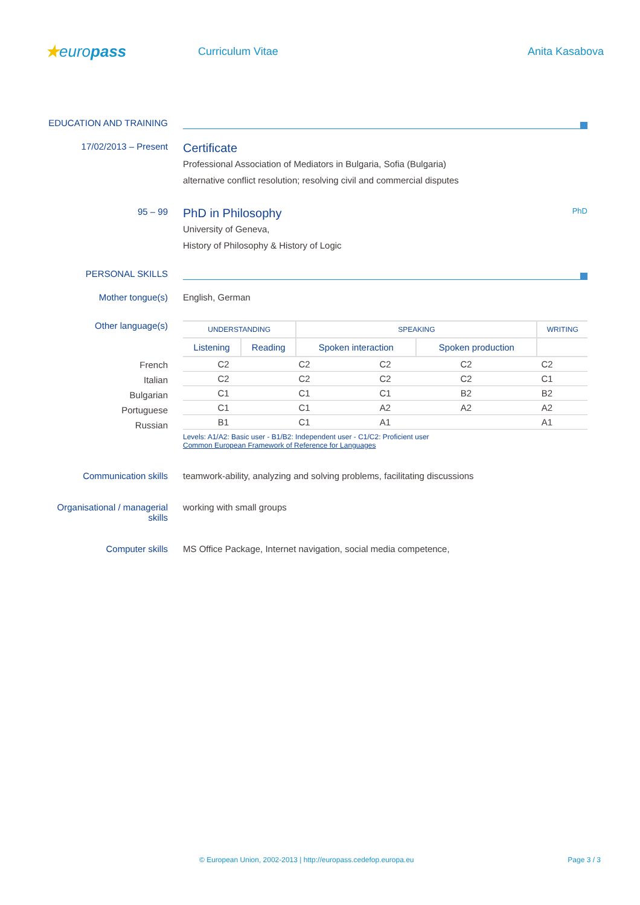★europass
Curriculum Vitae Anita Kasabova
EDUCATION AND TRAINING
17/02/2013 – Present
Certificate
Professional Association of Mediators in Bulgaria, Sofia (Bulgaria)
alternative conflict resolution; resolving civil and commercial disputes
95 – 99
PhD in Philosophy PhD
University of Geneva,
History of Philosophy & History of Logic
PERSONAL SKILLS
Mother tongue(s) English, German
Other language(s)
| UNDERSTANDING | | SPEAKING | | WRITING |
| --- | --- | --- | --- | --- |
| Listening | Reading | Spoken interaction | Spoken production | |
French
Italian
Bulgarian
Portuguese
Russian
| C2 | C2 | C2 | C2 | C2 |
| C2 | C2 | C2 | C2 | C1 |
| C1 | C1 | C1 | B2 | B2 |
| C1 | C1 | A2 | A2 | A2 |
| B1 | C1 | A1 | | A1 |
Levels: A1/A2: Basic user - B1/B2: Independent user - C1/C2: Proficient user
Common European Framework of Reference for Languages
Communication skills teamwork-ability, analyzing and solving problems, facilitating discussions
Organisational / managerial skills
working with small groups
Computer skills MS Office Package, Internet navigation, social media competence,
© European Union, 2002-2013 | http://europass.cedefop.europa.eu Page 3 / 3